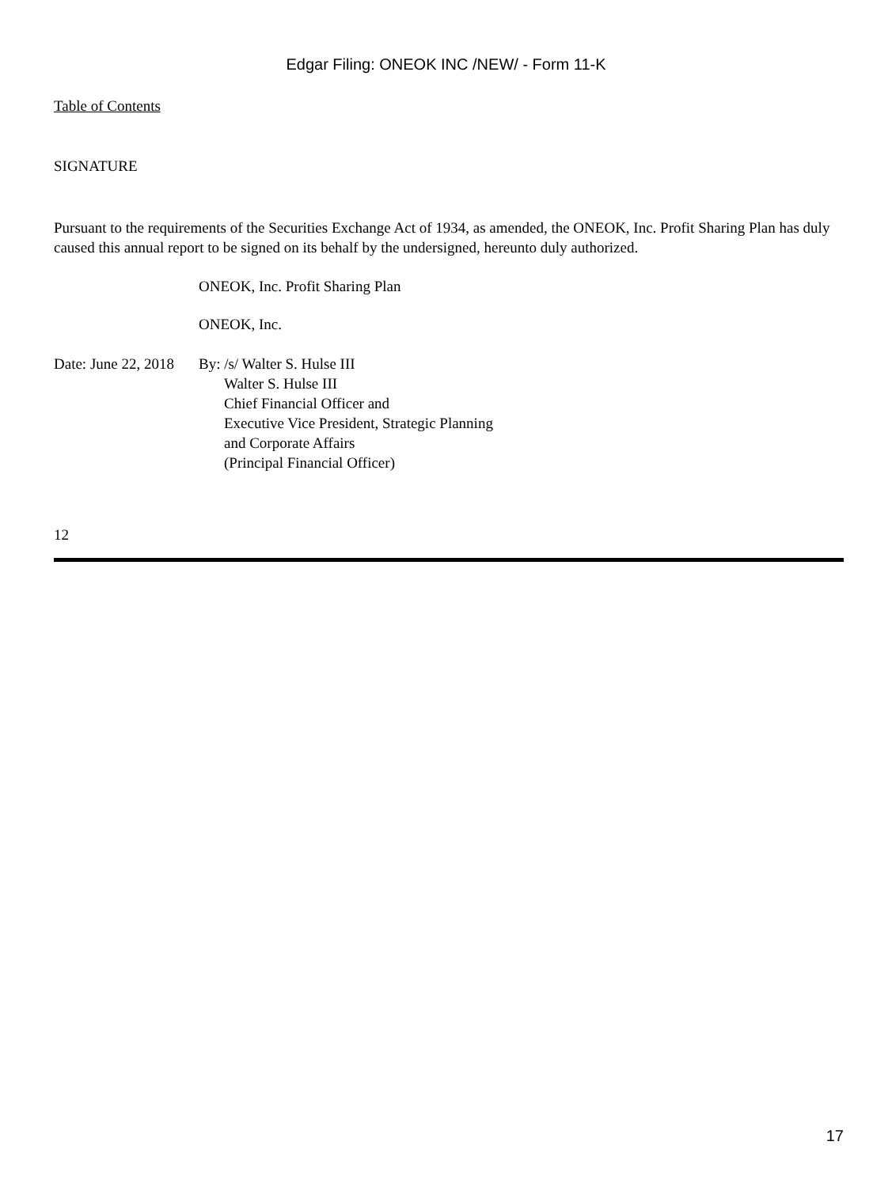Edgar Filing: ONEOK INC /NEW/ - Form 11-K
Table of Contents
SIGNATURE
Pursuant to the requirements of the Securities Exchange Act of 1934, as amended, the ONEOK, Inc. Profit Sharing Plan has duly caused this annual report to be signed on its behalf by the undersigned, hereunto duly authorized.
ONEOK, Inc. Profit Sharing Plan
ONEOK, Inc.
Date: June 22, 2018
By: /s/ Walter S. Hulse III
Walter S. Hulse III
Chief Financial Officer and
Executive Vice President, Strategic Planning
and Corporate Affairs
(Principal Financial Officer)
12
17